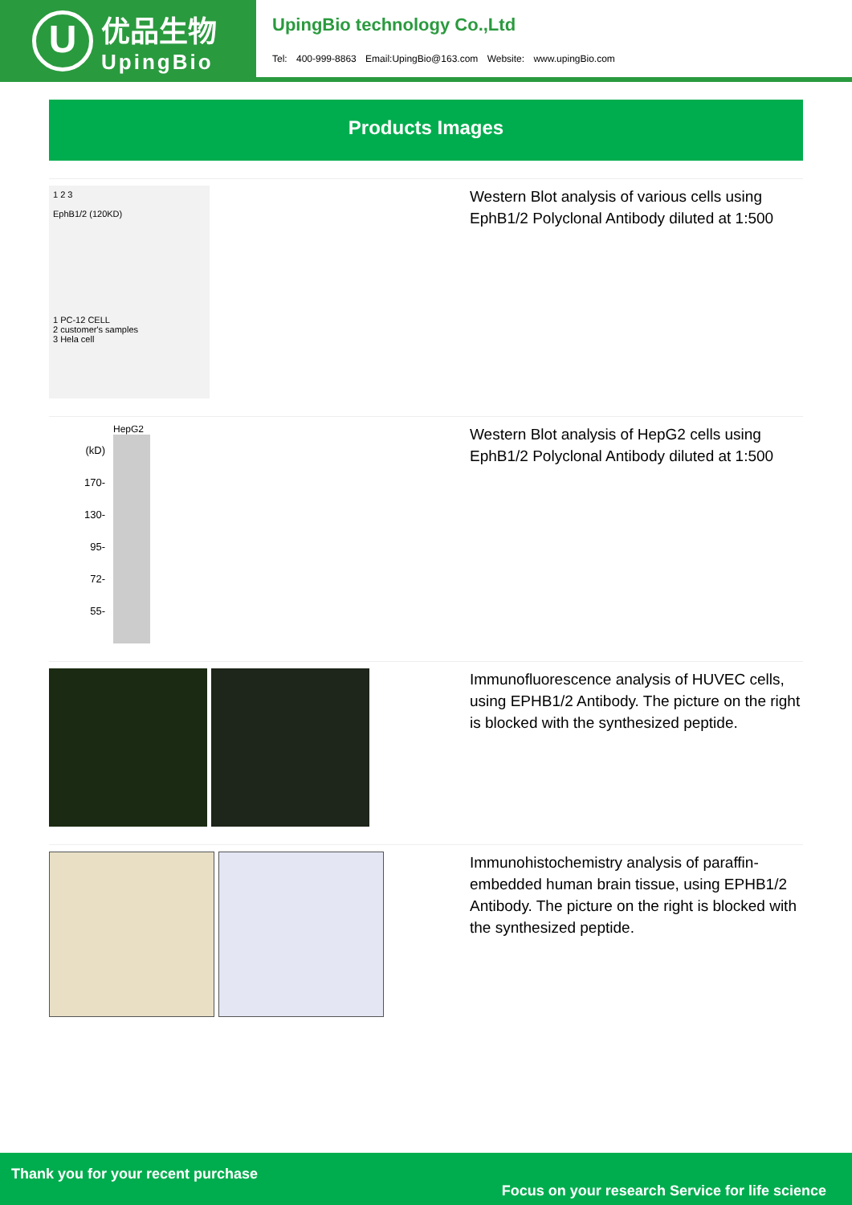U
优品生物
UpingBio
UpingBio technology Co.,Ltd
Tel: 400-999-8863 Email:UpingBio@163.com Website: www.upingBio.com
Products Images
1 2 3
EphB1/2 (120KD)
1 PC-12 CELL
2 customer's samples
3 Hela cell
Western Blot analysis of various cells using EphB1/2 Polyclonal Antibody diluted at 1:500
HepG2
(kD)
170-
130-
95-
72-
55-
Western Blot analysis of HepG2 cells using EphB1/2 Polyclonal Antibody diluted at 1:500
Immunofluorescence analysis of HUVEC cells, using EPHB1/2 Antibody. The picture on the right is blocked with the synthesized peptide.
Immunohistochemistry analysis of paraffin-embedded human brain tissue, using EPHB1/2 Antibody. The picture on the right is blocked with the synthesized peptide.
Thank you for your recent purchase
Focus on your research Service for life science